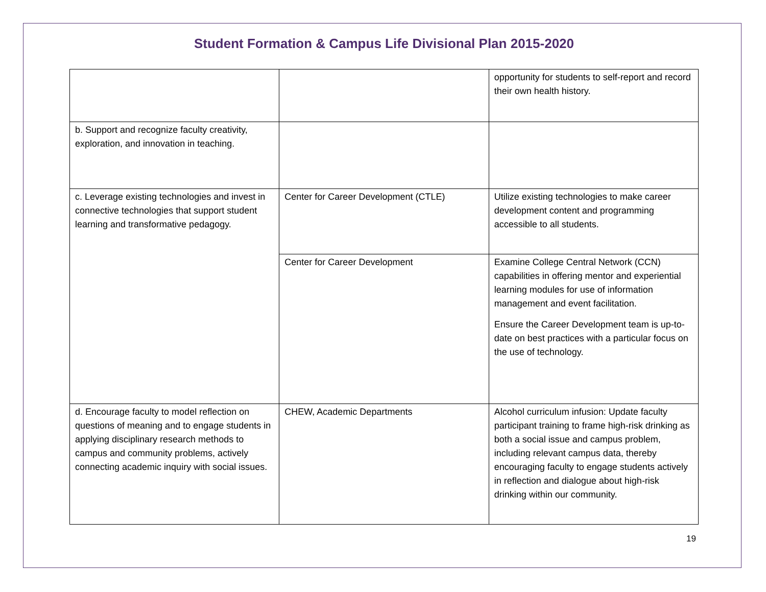Student Formation & Campus Life Divisional Plan 2015-2020
| | | opportunity for students to self-report and record their own health history. |
| b. Support and recognize faculty creativity, exploration, and innovation in teaching. | | |
| c. Leverage existing technologies and invest in connective technologies that support student learning and transformative pedagogy. | Center for Career Development (CTLE) | Utilize existing technologies to make career development content and programming accessible to all students. |
| | Center for Career Development | Examine College Central Network (CCN) capabilities in offering mentor and experiential learning modules for use of information management and event facilitation. Ensure the Career Development team is up-to-date on best practices with a particular focus on the use of technology. |
| d. Encourage faculty to model reflection on questions of meaning and to engage students in applying disciplinary research methods to campus and community problems, actively connecting academic inquiry with social issues. | CHEW, Academic Departments | Alcohol curriculum infusion: Update faculty participant training to frame high-risk drinking as both a social issue and campus problem, including relevant campus data, thereby encouraging faculty to engage students actively in reflection and dialogue about high-risk drinking within our community. |
19